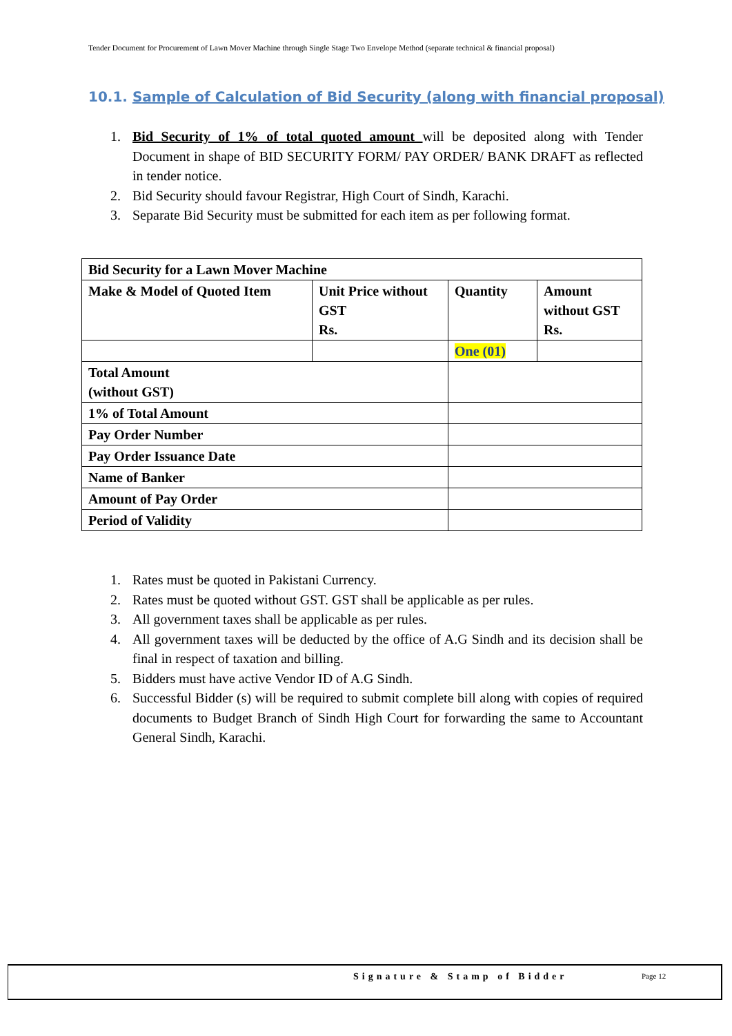Tender Document for Procurement of Lawn Mover Machine through Single Stage Two Envelope Method (separate technical & financial proposal)
10.1. Sample of Calculation of Bid Security (along with financial proposal)
1. Bid Security of 1% of total quoted amount will be deposited along with Tender Document in shape of BID SECURITY FORM/ PAY ORDER/ BANK DRAFT as reflected in tender notice.
2. Bid Security should favour Registrar, High Court of Sindh, Karachi.
3. Separate Bid Security must be submitted for each item as per following format.
| Bid Security for a Lawn Mover Machine | | | |
| Make & Model of Quoted Item | Unit Price without GST Rs. | Quantity | Amount without GST Rs. |
| | | One (01) | |
| Total Amount (without GST) | | | |
| 1% of Total Amount | | | |
| Pay Order Number | | | |
| Pay Order Issuance Date | | | |
| Name of Banker | | | |
| Amount of Pay Order | | | |
| Period of Validity | | | |
1. Rates must be quoted in Pakistani Currency.
2. Rates must be quoted without GST. GST shall be applicable as per rules.
3. All government taxes shall be applicable as per rules.
4. All government taxes will be deducted by the office of A.G Sindh and its decision shall be final in respect of taxation and billing.
5. Bidders must have active Vendor ID of A.G Sindh.
6. Successful Bidder (s) will be required to submit complete bill along with copies of required documents to Budget Branch of Sindh High Court for forwarding the same to Accountant General Sindh, Karachi.
Signature & Stamp of Bidder Page 12